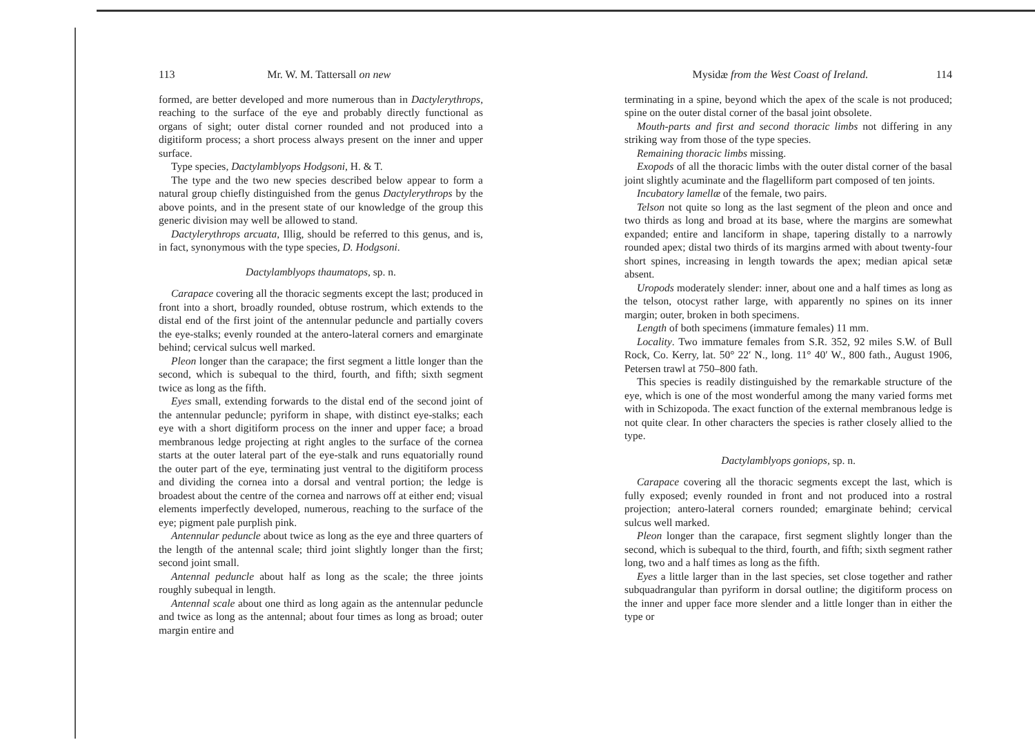113 Mr. W. M. Tattersall on new
formed, are better developed and more numerous than in Dactylerythrops, reaching to the surface of the eye and probably directly functional as organs of sight; outer distal corner rounded and not produced into a digitiform process; a short process always present on the inner and upper surface.
Type species, Dactylamblyops Hodgsoni, H. & T.
The type and the two new species described below appear to form a natural group chiefly distinguished from the genus Dactylerythrops by the above points, and in the present state of our knowledge of the group this generic division may well be allowed to stand.
Dactylerythrops arcuata, Illig, should be referred to this genus, and is, in fact, synonymous with the type species, D. Hodgsoni.
Dactylamblyops thaumatops, sp. n.
Carapace covering all the thoracic segments except the last; produced in front into a short, broadly rounded, obtuse rostrum, which extends to the distal end of the first joint of the antennular peduncle and partially covers the eye-stalks; evenly rounded at the antero-lateral corners and emarginate behind; cervical sulcus well marked.
Pleon longer than the carapace; the first segment a little longer than the second, which is subequal to the third, fourth, and fifth; sixth segment twice as long as the fifth.
Eyes small, extending forwards to the distal end of the second joint of the antennular peduncle; pyriform in shape, with distinct eye-stalks; each eye with a short digitiform process on the inner and upper face; a broad membranous ledge projecting at right angles to the surface of the cornea starts at the outer lateral part of the eye-stalk and runs equatorially round the outer part of the eye, terminating just ventral to the digitiform process and dividing the cornea into a dorsal and ventral portion; the ledge is broadest about the centre of the cornea and narrows off at either end; visual elements imperfectly developed, numerous, reaching to the surface of the eye; pigment pale purplish pink.
Antennular peduncle about twice as long as the eye and three quarters of the length of the antennal scale; third joint slightly longer than the first; second joint small.
Antennal peduncle about half as long as the scale; the three joints roughly subequal in length.
Antennal scale about one third as long again as the antennular peduncle and twice as long as the antennal; about four times as long as broad; outer margin entire and
Mysidæ from the West Coast of Ireland. 114
terminating in a spine, beyond which the apex of the scale is not produced; spine on the outer distal corner of the basal joint obsolete.
Mouth-parts and first and second thoracic limbs not differing in any striking way from those of the type species.
Remaining thoracic limbs missing.
Exopods of all the thoracic limbs with the outer distal corner of the basal joint slightly acuminate and the flagelliform part composed of ten joints.
Incubatory lamellæ of the female, two pairs.
Telson not quite so long as the last segment of the pleon and once and two thirds as long and broad at its base, where the margins are somewhat expanded; entire and lanciform in shape, tapering distally to a narrowly rounded apex; distal two thirds of its margins armed with about twenty-four short spines, increasing in length towards the apex; median apical setæ absent.
Uropods moderately slender: inner, about one and a half times as long as the telson, otocyst rather large, with apparently no spines on its inner margin; outer, broken in both specimens.
Length of both specimens (immature females) 11 mm.
Locality. Two immature females from S.R. 352, 92 miles S.W. of Bull Rock, Co. Kerry, lat. 50° 22′ N., long. 11° 40′ W., 800 fath., August 1906, Petersen trawl at 750–800 fath.
This species is readily distinguished by the remarkable structure of the eye, which is one of the most wonderful among the many varied forms met with in Schizopoda. The exact function of the external membranous ledge is not quite clear. In other characters the species is rather closely allied to the type.
Dactylamblyops goniops, sp. n.
Carapace covering all the thoracic segments except the last, which is fully exposed; evenly rounded in front and not produced into a rostral projection; antero-lateral corners rounded; emarginate behind; cervical sulcus well marked.
Pleon longer than the carapace, first segment slightly longer than the second, which is subequal to the third, fourth, and fifth; sixth segment rather long, two and a half times as long as the fifth.
Eyes a little larger than in the last species, set close together and rather subquadrangular than pyriform in dorsal outline; the digitiform process on the inner and upper face more slender and a little longer than in either the type or